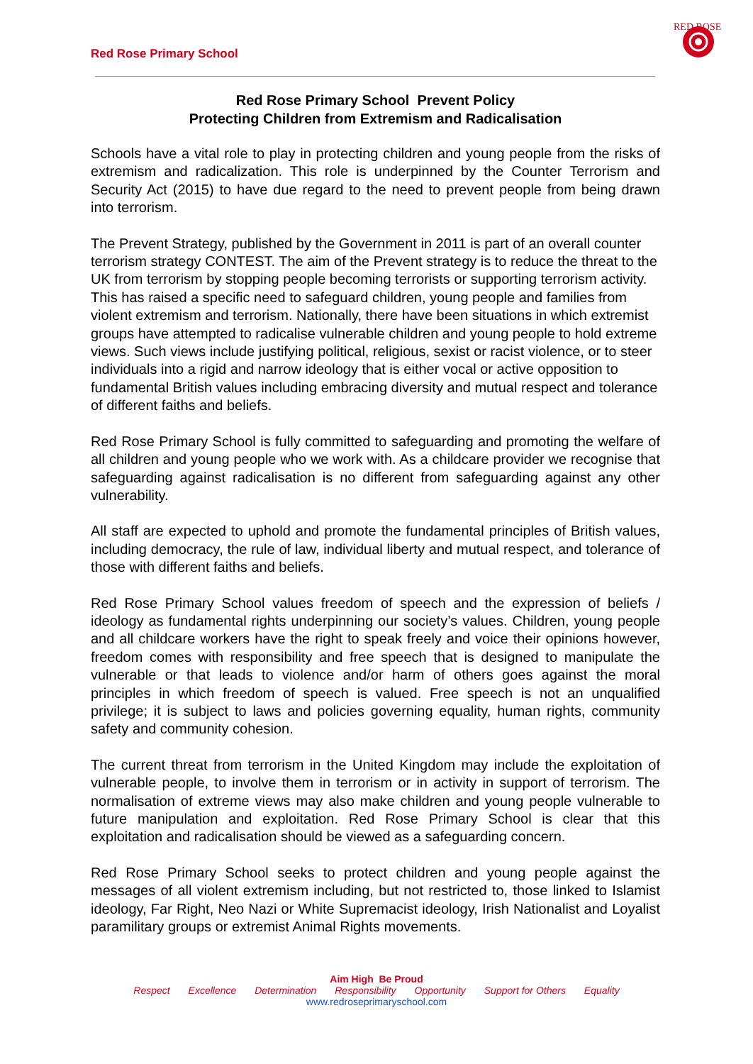Red Rose Primary School
RED ROSE
Red Rose Primary School Prevent Policy
Protecting Children from Extremism and Radicalisation
Schools have a vital role to play in protecting children and young people from the risks of extremism and radicalization. This role is underpinned by the Counter Terrorism and Security Act (2015) to have due regard to the need to prevent people from being drawn into terrorism.
The Prevent Strategy, published by the Government in 2011 is part of an overall counter terrorism strategy CONTEST. The aim of the Prevent strategy is to reduce the threat to the UK from terrorism by stopping people becoming terrorists or supporting terrorism activity. This has raised a specific need to safeguard children, young people and families from violent extremism and terrorism. Nationally, there have been situations in which extremist groups have attempted to radicalise vulnerable children and young people to hold extreme views. Such views include justifying political, religious, sexist or racist violence, or to steer individuals into a rigid and narrow ideology that is either vocal or active opposition to fundamental British values including embracing diversity and mutual respect and tolerance of different faiths and beliefs.
Red Rose Primary School is fully committed to safeguarding and promoting the welfare of all children and young people who we work with. As a childcare provider we recognise that safeguarding against radicalisation is no different from safeguarding against any other vulnerability.
All staff are expected to uphold and promote the fundamental principles of British values, including democracy, the rule of law, individual liberty and mutual respect, and tolerance of those with different faiths and beliefs.
Red Rose Primary School values freedom of speech and the expression of beliefs / ideology as fundamental rights underpinning our society’s values. Children, young people and all childcare workers have the right to speak freely and voice their opinions however, freedom comes with responsibility and free speech that is designed to manipulate the vulnerable or that leads to violence and/or harm of others goes against the moral principles in which freedom of speech is valued. Free speech is not an unqualified privilege; it is subject to laws and policies governing equality, human rights, community safety and community cohesion.
The current threat from terrorism in the United Kingdom may include the exploitation of vulnerable people, to involve them in terrorism or in activity in support of terrorism. The normalisation of extreme views may also make children and young people vulnerable to future manipulation and exploitation. Red Rose Primary School is clear that this exploitation and radicalisation should be viewed as a safeguarding concern.
Red Rose Primary School seeks to protect children and young people against the messages of all violent extremism including, but not restricted to, those linked to Islamist ideology, Far Right, Neo Nazi or White Supremacist ideology, Irish Nationalist and Loyalist paramilitary groups or extremist Animal Rights movements.
Aim High Be Proud
Respect Excellence Determination Responsibility Opportunity Support for Others Equality
www.redroseprimaryschool.com